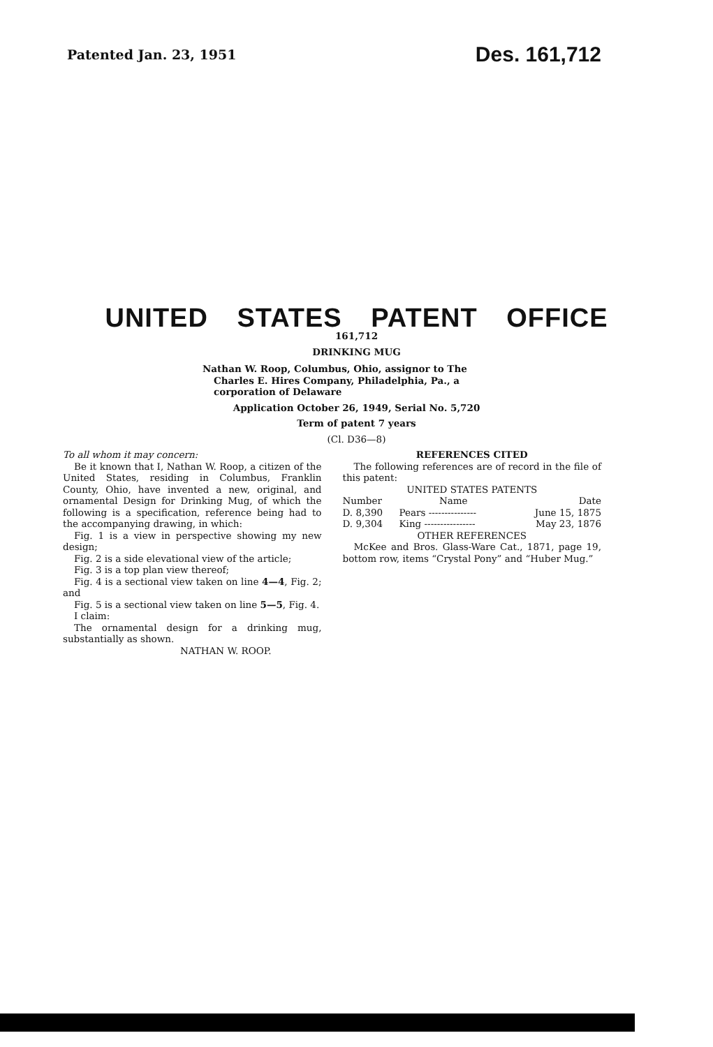Patented Jan. 23, 1951 Des. 161,712
UNITED STATES PATENT OFFICE
161,712
DRINKING MUG
Nathan W. Roop, Columbus, Ohio, assignor to The Charles E. Hires Company, Philadelphia, Pa., a corporation of Delaware
Application October 26, 1949, Serial No. 5,720
Term of patent 7 years
(Cl. D36—8)
To all whom it may concern:
Be it known that I, Nathan W. Roop, a citizen of the United States, residing in Columbus, Franklin County, Ohio, have invented a new, original, and ornamental Design for Drinking Mug, of which the following is a specification, reference being had to the accompanying drawing, in which:
Fig. 1 is a view in perspective showing my new design;
Fig. 2 is a side elevational view of the article;
Fig. 3 is a top plan view thereof;
Fig. 4 is a sectional view taken on line 4—4, Fig. 2; and
Fig. 5 is a sectional view taken on line 5—5, Fig. 4.
I claim:
The ornamental design for a drinking mug, substantially as shown.
NATHAN W. ROOP.
REFERENCES CITED
The following references are of record in the file of this patent:
UNITED STATES PATENTS
| Number | Name | Date |
| --- | --- | --- |
| D. 8,390 | Pears --------------- | June 15, 1875 |
| D. 9,304 | King ---------------- | May 23, 1876 |
OTHER REFERENCES
McKee and Bros. Glass-Ware Cat., 1871, page 19, bottom row, items “Crystal Pony” and “Huber Mug.”